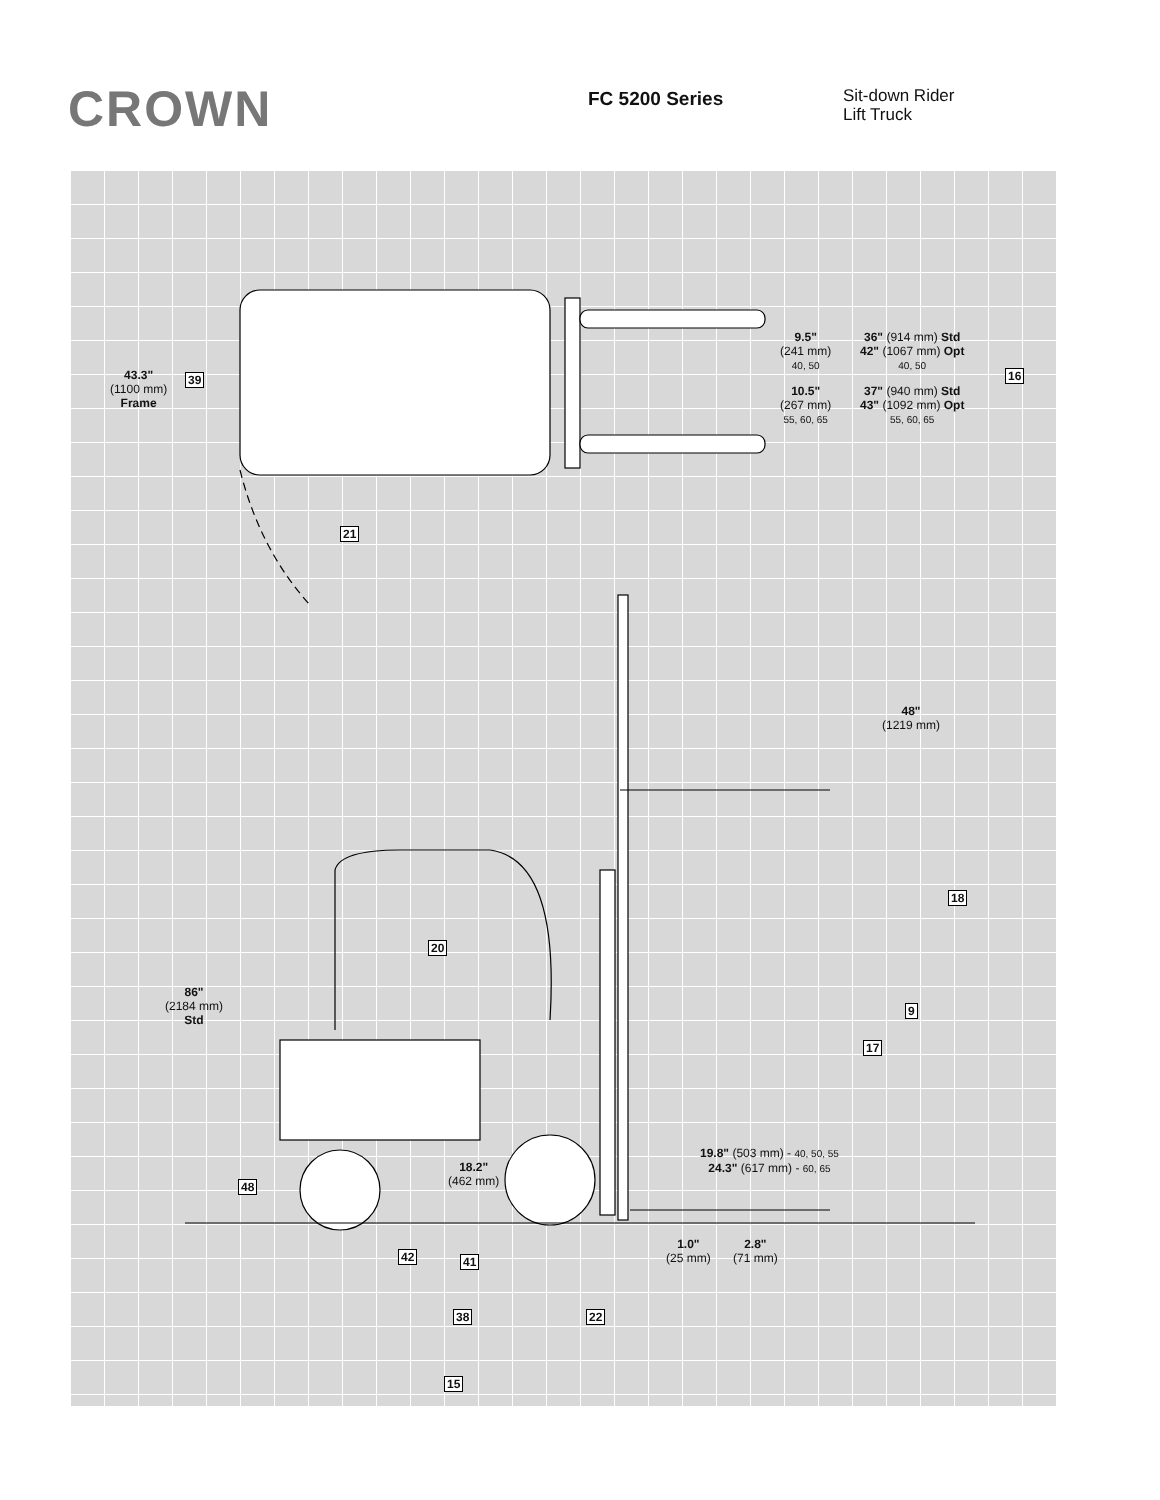CROWN
FC 5200 Series
Sit-down Rider
Lift Truck
43.3"
(1100 mm)
Frame
39
9.5"
(241 mm)
40, 50
10.5"
(267 mm)
55, 60, 65
36" (914 mm) Std
42" (1067 mm) Opt
40, 50
37" (940 mm) Std
43" (1092 mm) Opt
55, 60, 65
16
21
48"
(1219 mm)
18
20
86"
(2184 mm)
Std
9
17
19.8" (503 mm) - 40, 50, 55
24.3" (617 mm) - 60, 65
18.2"
(462 mm)
48
1.0"
(25 mm)
2.8"
(71 mm)
42 41
38 22
15